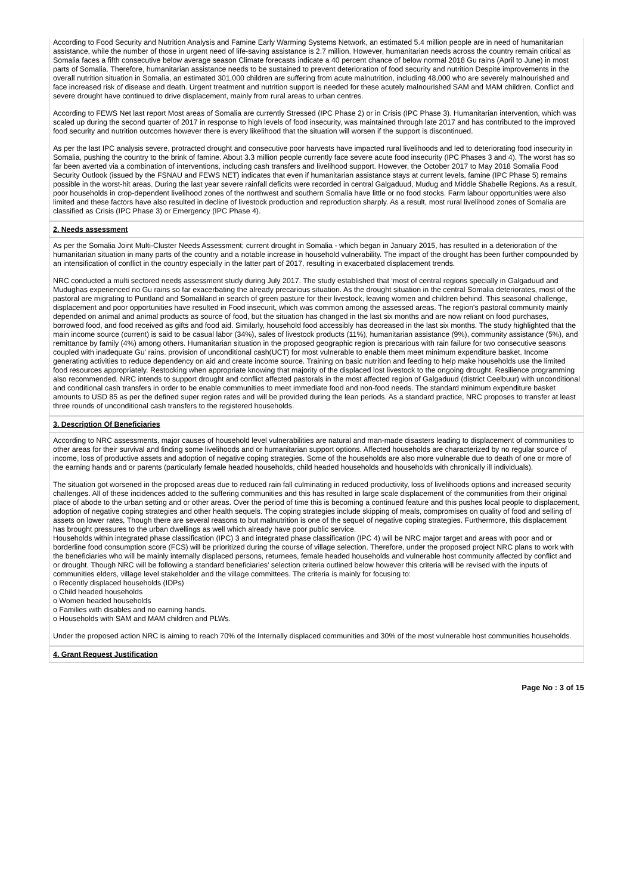According to Food Security and Nutrition Analysis and Famine Early Warming Systems Network, an estimated 5.4 million people are in need of humanitarian assistance, while the number of those in urgent need of life-saving assistance is 2.7 million. However, humanitarian needs across the country remain critical as Somalia faces a fifth consecutive below average season Climate forecasts indicate a 40 percent chance of below normal 2018 Gu rains (April to June) in most parts of Somalia. Therefore, humanitarian assistance needs to be sustained to prevent deterioration of food security and nutrition Despite improvements in the overall nutrition situation in Somalia, an estimated 301,000 children are suffering from acute malnutrition, including 48,000 who are severely malnourished and face increased risk of disease and death. Urgent treatment and nutrition support is needed for these acutely malnourished SAM and MAM children. Conflict and severe drought have continued to drive displacement, mainly from rural areas to urban centres.
According to FEWS Net last report Most areas of Somalia are currently Stressed (IPC Phase 2) or in Crisis (IPC Phase 3). Humanitarian intervention, which was scaled up during the second quarter of 2017 in response to high levels of food insecurity, was maintained through late 2017 and has contributed to the improved food security and nutrition outcomes however there is every likelihood that the situation will worsen if the support is discontinued.
As per the last IPC analysis severe, protracted drought and consecutive poor harvests have impacted rural livelihoods and led to deteriorating food insecurity in Somalia, pushing the country to the brink of famine. About 3.3 million people currently face severe acute food insecurity (IPC Phases 3 and 4). The worst has so far been averted via a combination of interventions, including cash transfers and livelihood support. However, the October 2017 to May 2018 Somalia Food Security Outlook (issued by the FSNAU and FEWS NET) indicates that even if humanitarian assistance stays at current levels, famine (IPC Phase 5) remains possible in the worst-hit areas. During the last year severe rainfall deficits were recorded in central Galgaduud, Mudug and Middle Shabelle Regions. As a result, poor households in crop-dependent livelihood zones of the northwest and southern Somalia have little or no food stocks. Farm labour opportunities were also limited and these factors have also resulted in decline of livestock production and reproduction sharply. As a result, most rural livelihood zones of Somalia are classified as Crisis (IPC Phase 3) or Emergency (IPC Phase 4).
2. Needs assessment
As per the Somalia Joint Multi-Cluster Needs Assessment; current drought in Somalia - which began in January 2015, has resulted in a deterioration of the humanitarian situation in many parts of the country and a notable increase in household vulnerability. The impact of the drought has been further compounded by an intensification of conflict in the country especially in the latter part of 2017, resulting in exacerbated displacement trends.
NRC conducted a multi sectored needs assessment study during July 2017. The study established that ‘most of central regions specially in Galgaduud and Mudughas experienced no Gu rains so far exacerbating the already precarious situation. As the drought situation in the central Somalia deteriorates, most of the pastoral are migrating to Puntland and Somaliland in search of green pasture for their livestock, leaving women and children behind. This seasonal challenge, displacement and poor opportunities have resulted in Food insecurit, which was common among the assessed areas. The region's pastoral community mainly depended on animal and animal products as source of food, but the situation has changed in the last six months and are now reliant on food purchases, borrowed food, and food received as gifts and food aid. Similarly, household food accessibly has decreased in the last six months. The study highlighted that the main income source (current) is said to be casual labor (34%), sales of livestock products (11%), humanitarian assistance (9%), community assistance (5%), and remittance by family (4%) among others. Humanitarian situation in the proposed geographic region is precarious with rain failure for two consecutive seasons coupled with inadequate Gu' rains. provision of unconditional cash(UCT) for most vulnerable to enable them meet minimum expenditure basket. Income generating activities to reduce dependency on aid and create income source. Training on basic nutrition and feeding to help make households use the limited food resources appropriately. Restocking when appropriate knowing that majority of the displaced lost livestock to the ongoing drought. Resilience programming also recommended. NRC intends to support drought and conflict affected pastorals in the most affected region of Galgaduud (district Ceelbuur) with unconditional and conditional cash transfers in order to be enable communities to meet immediate food and non-food needs. The standard minimum expenditure basket amounts to USD 85 as per the defined super region rates and will be provided during the lean periods. As a standard practice, NRC proposes to transfer at least three rounds of unconditional cash transfers to the registered households.
3. Description Of Beneficiaries
According to NRC assessments, major causes of household level vulnerabilities are natural and man-made disasters leading to displacement of communities to other areas for their survival and finding some livelihoods and or humanitarian support options. Affected households are characterized by no regular source of income, loss of productive assets and adoption of negative coping strategies. Some of the households are also more vulnerable due to death of one or more of the earning hands and or parents (particularly female headed households, child headed households and households with chronically ill individuals).
The situation got worsened in the proposed areas due to reduced rain fall culminating in reduced productivity, loss of livelihoods options and increased security challenges. All of these incidences added to the suffering communities and this has resulted in large scale displacement of the communities from their original place of abode to the urban setting and or other areas. Over the period of time this is becoming a continued feature and this pushes local people to displacement, adoption of negative coping strategies and other health sequels. The coping strategies include skipping of meals, compromises on quality of food and selling of assets on lower rates, Though there are several reasons to but malnutrition is one of the sequel of negative coping strategies. Furthermore, this displacement has brought pressures to the urban dwellings as well which already have poor public service.
Households within integrated phase classification (IPC) 3 and integrated phase classification (IPC 4) will be NRC major target and areas with poor and or borderline food consumption score (FCS) will be prioritized during the course of village selection. Therefore, under the proposed project NRC plans to work with the beneficiaries who will be mainly internally displaced persons, returnees, female headed households and vulnerable host community affected by conflict and or drought. Though NRC will be following a standard beneficiaries' selection criteria outlined below however this criteria will be revised with the inputs of communities elders, village level stakeholder and the village committees. The criteria is mainly for focusing to:
o Recently displaced households (IDPs)
o Child headed households
o Women headed households
o Families with disables and no earning hands.
o Households with SAM and MAM children and PLWs.
Under the proposed action NRC is aiming to reach 70% of the Internally displaced communities and 30% of the most vulnerable host communities households.
4. Grant Request Justification
Page No : 3 of 15